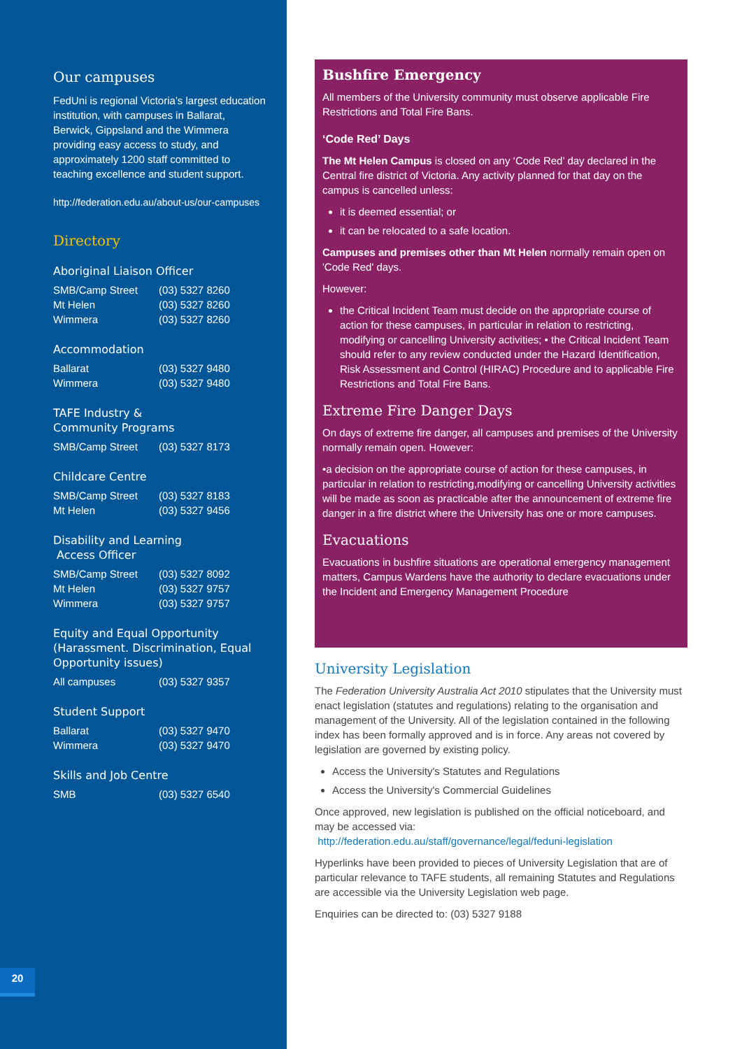Our campuses
FedUni is regional Victoria’s largest education institution, with campuses in Ballarat, Berwick, Gippsland and the Wimmera providing easy access to study, and approximately 1200 staff committed to teaching excellence and student support.
http://federation.edu.au/about-us/our-campuses
Directory
Aboriginal Liaison Officer
| SMB/Camp Street | (03) 5327 8260 |
| Mt Helen | (03) 5327 8260 |
| Wimmera | (03) 5327 8260 |
Accommodation
| Ballarat | (03) 5327 9480 |
| Wimmera | (03) 5327 9480 |
TAFE Industry &
Community Programs
| SMB/Camp Street | (03) 5327 8173 |
Childcare Centre
| SMB/Camp Street | (03) 5327 8183 |
| Mt Helen | (03) 5327 9456 |
Disability and Learning
Access Officer
| SMB/Camp Street | (03) 5327 8092 |
| Mt Helen | (03) 5327 9757 |
| Wimmera | (03) 5327 9757 |
Equity and Equal Opportunity (Harassment. Discrimination, Equal Opportunity issues)
| All campuses | (03) 5327 9357 |
Student Support
| Ballarat | (03) 5327 9470 |
| Wimmera | (03) 5327 9470 |
Skills and Job Centre
| SMB | (03) 5327 6540 |
20
Bushfire Emergency
All members of the University community must observe applicable Fire Restrictions and Total Fire Bans.
‘Code Red’ Days
The Mt Helen Campus is closed on any ‘Code Red’ day declared in the Central fire district of Victoria. Any activity planned for that day on the campus is cancelled unless:
it is deemed essential; or
it can be relocated to a safe location.
Campuses and premises other than Mt Helen normally remain open on 'Code Red' days.
However:
the Critical Incident Team must decide on the appropriate course of action for these campuses, in particular in relation to restricting, modifying or cancelling University activities; • the Critical Incident Team should refer to any review conducted under the Hazard Identification, Risk Assessment and Control (HIRAC) Procedure and to applicable Fire Restrictions and Total Fire Bans.
Extreme Fire Danger Days
On days of extreme fire danger, all campuses and premises of the University normally remain open. However:
•a decision on the appropriate course of action for these campuses, in particular in relation to restricting,modifying or cancelling University activities will be made as soon as practicable after the announcement of extreme fire danger in a fire district where the University has one or more campuses.
Evacuations
Evacuations in bushfire situations are operational emergency management matters, Campus Wardens have the authority to declare evacuations under the Incident and Emergency Management Procedure
University Legislation
The Federation University Australia Act 2010 stipulates that the University must enact legislation (statutes and regulations) relating to the organisation and management of the University. All of the legislation contained in the following index has been formally approved and is in force. Any areas not covered by legislation are governed by existing policy.
Access the University's Statutes and Regulations
Access the University's Commercial Guidelines
Once approved, new legislation is published on the official noticeboard, and may be accessed via:
http://federation.edu.au/staff/governance/legal/feduni-legislation
Hyperlinks have been provided to pieces of University Legislation that are of particular relevance to TAFE students, all remaining Statutes and Regulations are accessible via the University Legislation web page.
Enquiries can be directed to: (03) 5327 9188